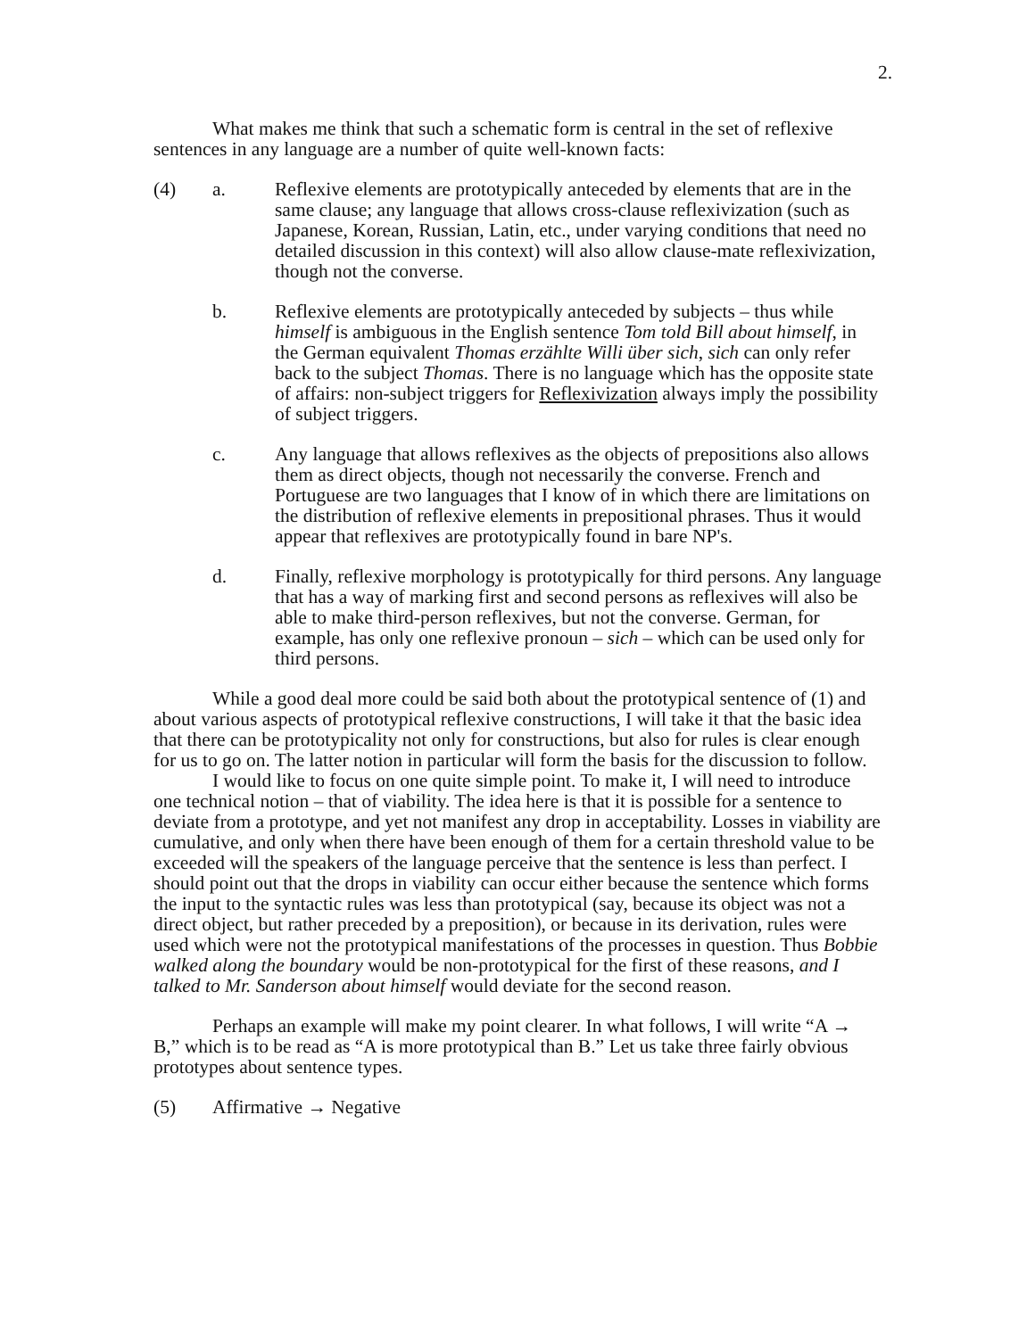2.
What makes me think that such a schematic form is central in the set of reflexive sentences in any language are a number of quite well-known facts:
(4) a. Reflexive elements are prototypically anteceded by elements that are in the same clause; any language that allows cross-clause reflexivization (such as Japanese, Korean, Russian, Latin, etc., under varying conditions that need no detailed discussion in this context) will also allow clause-mate reflexivization, though not the converse.
b. Reflexive elements are prototypically anteceded by subjects – thus while himself is ambiguous in the English sentence Tom told Bill about himself, in the German equivalent Thomas erzählte Willi über sich, sich can only refer back to the subject Thomas. There is no language which has the opposite state of affairs: non-subject triggers for Reflexivization always imply the possibility of subject triggers.
c. Any language that allows reflexives as the objects of prepositions also allows them as direct objects, though not necessarily the converse. French and Portuguese are two languages that I know of in which there are limitations on the distribution of reflexive elements in prepositional phrases. Thus it would appear that reflexives are prototypically found in bare NP's.
d. Finally, reflexive morphology is prototypically for third persons. Any language that has a way of marking first and second persons as reflexives will also be able to make third-person reflexives, but not the converse. German, for example, has only one reflexive pronoun – sich – which can be used only for third persons.
While a good deal more could be said both about the prototypical sentence of (1) and about various aspects of prototypical reflexive constructions, I will take it that the basic idea that there can be prototypicality not only for constructions, but also for rules is clear enough for us to go on. The latter notion in particular will form the basis for the discussion to follow.
I would like to focus on one quite simple point. To make it, I will need to introduce one technical notion – that of viability. The idea here is that it is possible for a sentence to deviate from a prototype, and yet not manifest any drop in acceptability. Losses in viability are cumulative, and only when there have been enough of them for a certain threshold value to be exceeded will the speakers of the language perceive that the sentence is less than perfect. I should point out that the drops in viability can occur either because the sentence which forms the input to the syntactic rules was less than prototypical (say, because its object was not a direct object, but rather preceded by a preposition), or because in its derivation, rules were used which were not the prototypical manifestations of the processes in question. Thus Bobbie walked along the boundary would be non-prototypical for the first of these reasons, and I talked to Mr. Sanderson about himself would deviate for the second reason.
Perhaps an example will make my point clearer. In what follows, I will write “A → B,” which is to be read as “A is more prototypical than B.” Let us take three fairly obvious prototypes about sentence types.
(5) Affirmative → Negative